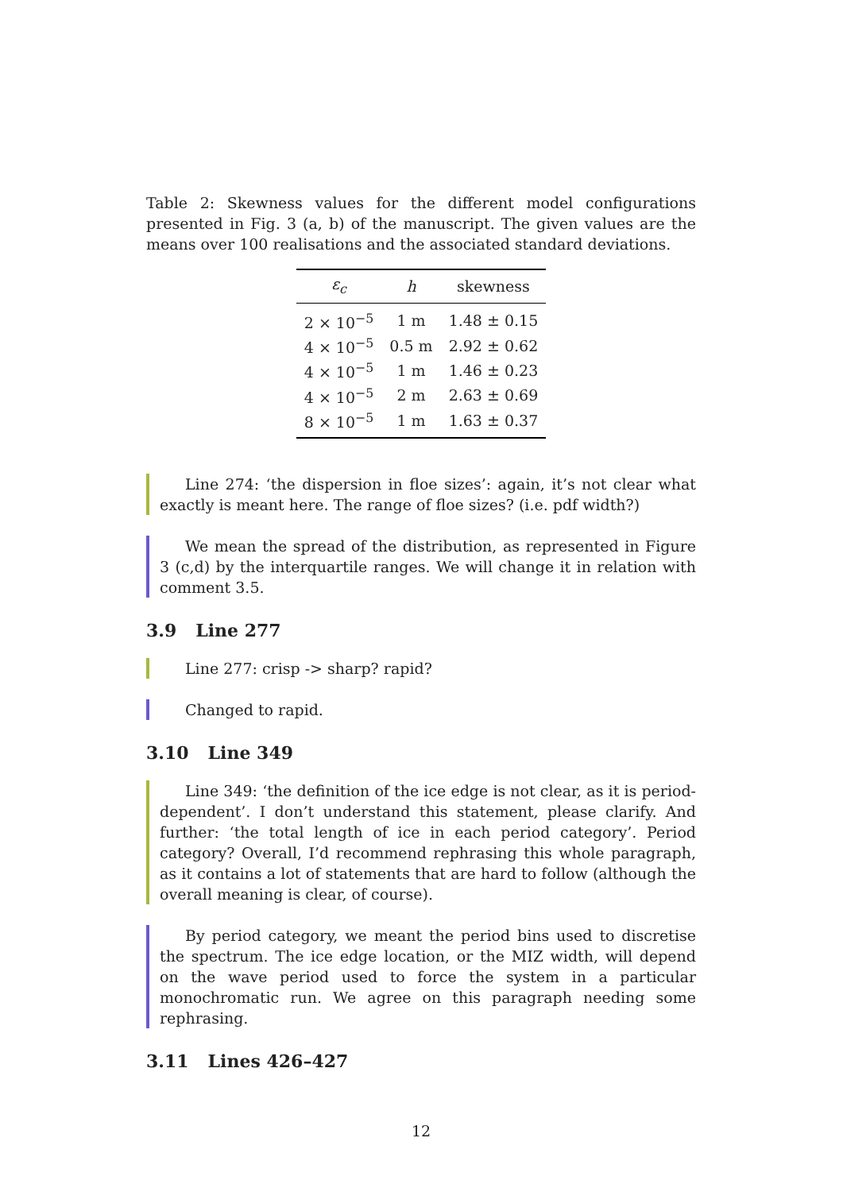Table 2: Skewness values for the different model configurations presented in Fig. 3 (a, b) of the manuscript. The given values are the means over 100 realisations and the associated standard deviations.
| ε<sub>c</sub> | h | skewness |
| --- | --- | --- |
| 2 × 10<sup>−5</sup> | 1 m | 1.48 ± 0.15 |
| 4 × 10<sup>−5</sup> | 0.5 m | 2.92 ± 0.62 |
| 4 × 10<sup>−5</sup> | 1 m | 1.46 ± 0.23 |
| 4 × 10<sup>−5</sup> | 2 m | 2.63 ± 0.69 |
| 8 × 10<sup>−5</sup> | 1 m | 1.63 ± 0.37 |
Line 274: ‘the dispersion in floe sizes’: again, it’s not clear what exactly is meant here. The range of floe sizes? (i.e. pdf width?)
We mean the spread of the distribution, as represented in Figure 3 (c,d) by the interquartile ranges. We will change it in relation with comment 3.5.
3.9 Line 277
Line 277: crisp -> sharp? rapid?
Changed to rapid.
3.10 Line 349
Line 349: ‘the definition of the ice edge is not clear, as it is period-dependent’. I don’t understand this statement, please clarify. And further: ‘the total length of ice in each period category’. Period category? Overall, I’d recommend rephrasing this whole paragraph, as it contains a lot of statements that are hard to follow (although the overall meaning is clear, of course).
By period category, we meant the period bins used to discretise the spectrum. The ice edge location, or the MIZ width, will depend on the wave period used to force the system in a particular monochromatic run. We agree on this paragraph needing some rephrasing.
3.11 Lines 426–427
12